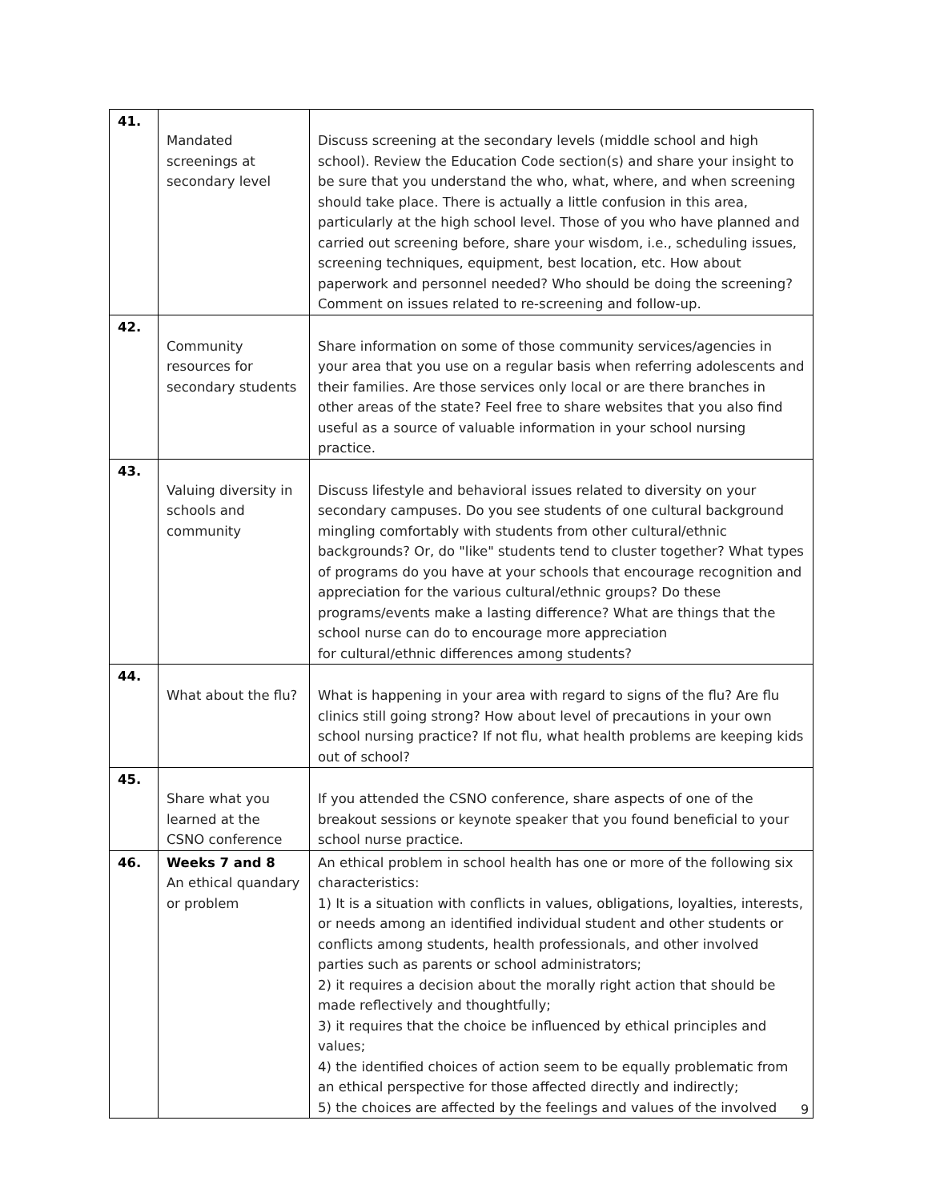| 41. | Mandated screenings at secondary level | Discuss screening at the secondary levels (middle school and high school). Review the Education Code section(s) and share your insight to be sure that you understand the who, what, where, and when screening should take place. There is actually a little confusion in this area, particularly at the high school level. Those of you who have planned and carried out screening before, share your wisdom, i.e., scheduling issues, screening techniques, equipment, best location, etc. How about paperwork and personnel needed? Who should be doing the screening? Comment on issues related to re-screening and follow-up. |
| 42. | Community resources for secondary students | Share information on some of those community services/agencies in your area that you use on a regular basis when referring adolescents and their families. Are those services only local or are there branches in other areas of the state? Feel free to share websites that you also find useful as a source of valuable information in your school nursing practice. |
| 43. | Valuing diversity in schools and community | Discuss lifestyle and behavioral issues related to diversity on your secondary campuses. Do you see students of one cultural background mingling comfortably with students from other cultural/ethnic backgrounds? Or, do "like" students tend to cluster together? What types of programs do you have at your schools that encourage recognition and appreciation for the various cultural/ethnic groups? Do these programs/events make a lasting difference? What are things that the school nurse can do to encourage more appreciation for cultural/ethnic differences among students? |
| 44. | What about the flu? | What is happening in your area with regard to signs of the flu? Are flu clinics still going strong? How about level of precautions in your own school nursing practice? If not flu, what health problems are keeping kids out of school? |
| 45. | Share what you learned at the CSNO conference | If you attended the CSNO conference, share aspects of one of the breakout sessions or keynote speaker that you found beneficial to your school nurse practice. |
| 46. | Weeks 7 and 8 An ethical quandary or problem | An ethical problem in school health has one or more of the following six characteristics: 1) It is a situation with conflicts in values, obligations, loyalties, interests, or needs among an identified individual student and other students or conflicts among students, health professionals, and other involved parties such as parents or school administrators; 2) it requires a decision about the morally right action that should be made reflectively and thoughtfully; 3) it requires that the choice be influenced by ethical principles and values; 4) the identified choices of action seem to be equally problematic from an ethical perspective for those affected directly and indirectly; 5) the choices are affected by the feelings and values of the involved |
9